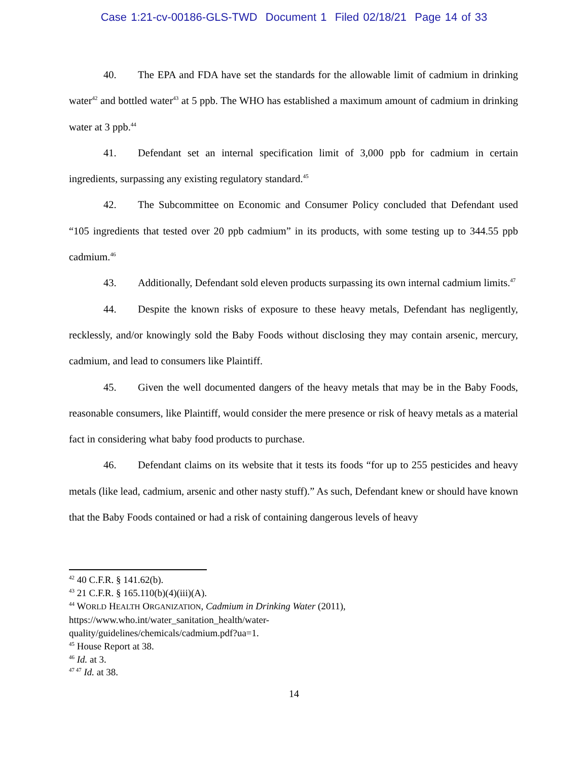Case 1:21-cv-00186-GLS-TWD Document 1 Filed 02/18/21 Page 14 of 33
40. The EPA and FDA have set the standards for the allowable limit of cadmium in drinking water<sup>42</sup> and bottled water<sup>43</sup> at 5 ppb. The WHO has established a maximum amount of cadmium in drinking water at 3 ppb.<sup>44</sup>
41. Defendant set an internal specification limit of 3,000 ppb for cadmium in certain ingredients, surpassing any existing regulatory standard.<sup>45</sup>
42. The Subcommittee on Economic and Consumer Policy concluded that Defendant used “105 ingredients that tested over 20 ppb cadmium” in its products, with some testing up to 344.55 ppb cadmium.<sup>46</sup>
43. Additionally, Defendant sold eleven products surpassing its own internal cadmium limits.<sup>47</sup>
44. Despite the known risks of exposure to these heavy metals, Defendant has negligently, recklessly, and/or knowingly sold the Baby Foods without disclosing they may contain arsenic, mercury, cadmium, and lead to consumers like Plaintiff.
45. Given the well documented dangers of the heavy metals that may be in the Baby Foods, reasonable consumers, like Plaintiff, would consider the mere presence or risk of heavy metals as a material fact in considering what baby food products to purchase.
46. Defendant claims on its website that it tests its foods “for up to 255 pesticides and heavy metals (like lead, cadmium, arsenic and other nasty stuff).” As such, Defendant knew or should have known that the Baby Foods contained or had a risk of containing dangerous levels of heavy
<sup>42</sup> 40 C.F.R. § 141.62(b).
<sup>43</sup> 21 C.F.R. § 165.110(b)(4)(iii)(A).
<sup>44</sup> WORLD HEALTH ORGANIZATION, Cadmium in Drinking Water (2011),
https://www.who.int/water_sanitation_health/water-
quality/guidelines/chemicals/cadmium.pdf?ua=1.
<sup>45</sup> House Report at 38.
<sup>46</sup> Id. at 3.
<sup>47 47</sup> Id. at 38.
14